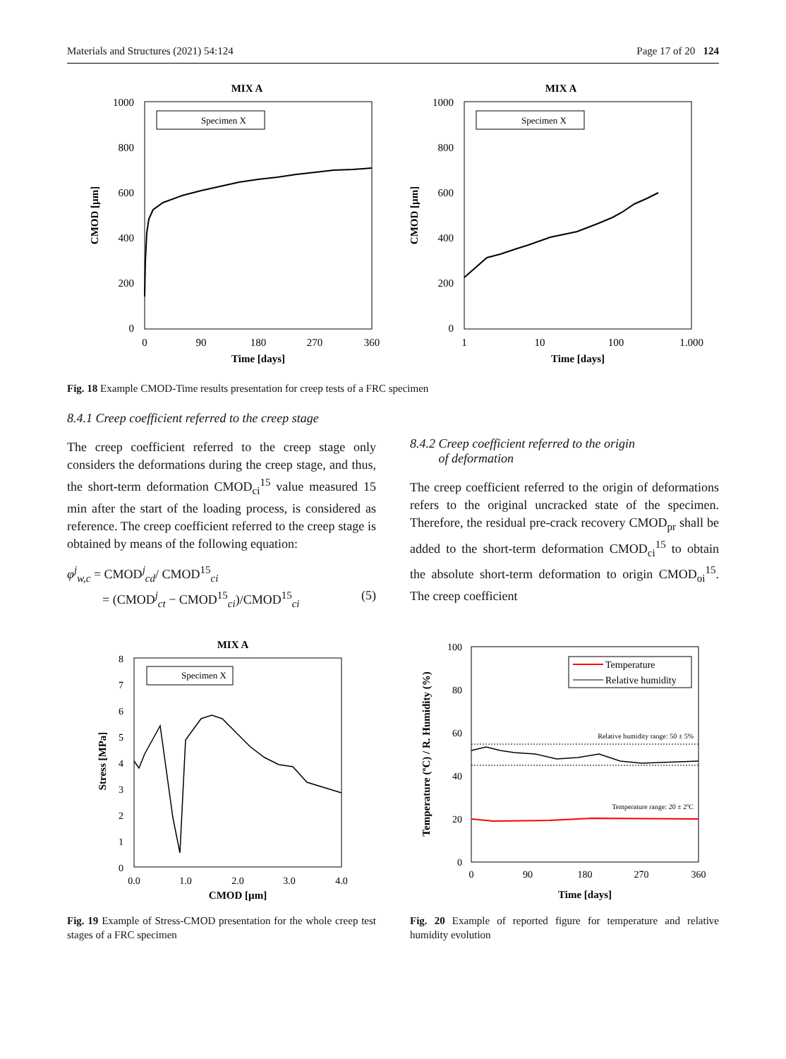Materials and Structures (2021) 54:124 Page 17 of 20 124
MIX A
1000
800
600
400
200
0
0
90
180
270
360
Time [days]
CMOD [µm]
Specimen X
MIX A
1000
800
600
400
200
0
1
10
100
1.000
Time [days]
CMOD [µm]
Specimen X
Fig. 18 Example CMOD-Time results presentation for creep tests of a FRC specimen
8.4.1 Creep coefficient referred to the creep stage
The creep coefficient referred to the creep stage only considers the deformations during the creep stage, and thus, the short-term deformation CMOD<sub>ci</sub><sup>15</sup> value measured 15 min after the start of the loading process, is considered as reference. The creep coefficient referred to the creep stage is obtained by means of the following equation:
φ<sup>j</sup><sub>w,c</sub> = CMOD<sup>j</sup><sub>cd</sub>/ CMOD<sup>15</sup><sub>ci</sub>
= (CMOD<sup>j</sup><sub>ct</sub> − CMOD<sup>15</sup><sub>ci</sub>)/CMOD<sup>15</sup><sub>ci</sub> (5)
8.4.2 Creep coefficient referred to the origin
of deformation
The creep coefficient referred to the origin of deformations refers to the original uncracked state of the specimen. Therefore, the residual pre-crack recovery CMOD<sub>pr</sub> shall be added to the short-term deformation CMOD<sub>ci</sub><sup>15</sup> to obtain the absolute short-term deformation to origin CMOD<sub>oi</sub><sup>15</sup>. The creep coefficient
MIX A
8
7
6
5
4
3
2
1
0
0.0
1.0
2.0
3.0
4.0
CMOD [µm]
Stress [MPa]
Specimen X
100
80
60
40
20
0
0
90
180
270
360
Time [days]
Temperature (ºC) / R. Humidity (%)
Temperature
Relative humidity
Relative humidity range: 50 ± 5%
Temperature range: 20 ± 2ºC
Fig. 19 Example of Stress-CMOD presentation for the whole creep test stages of a FRC specimen
Fig. 20 Example of reported figure for temperature and relative humidity evolution